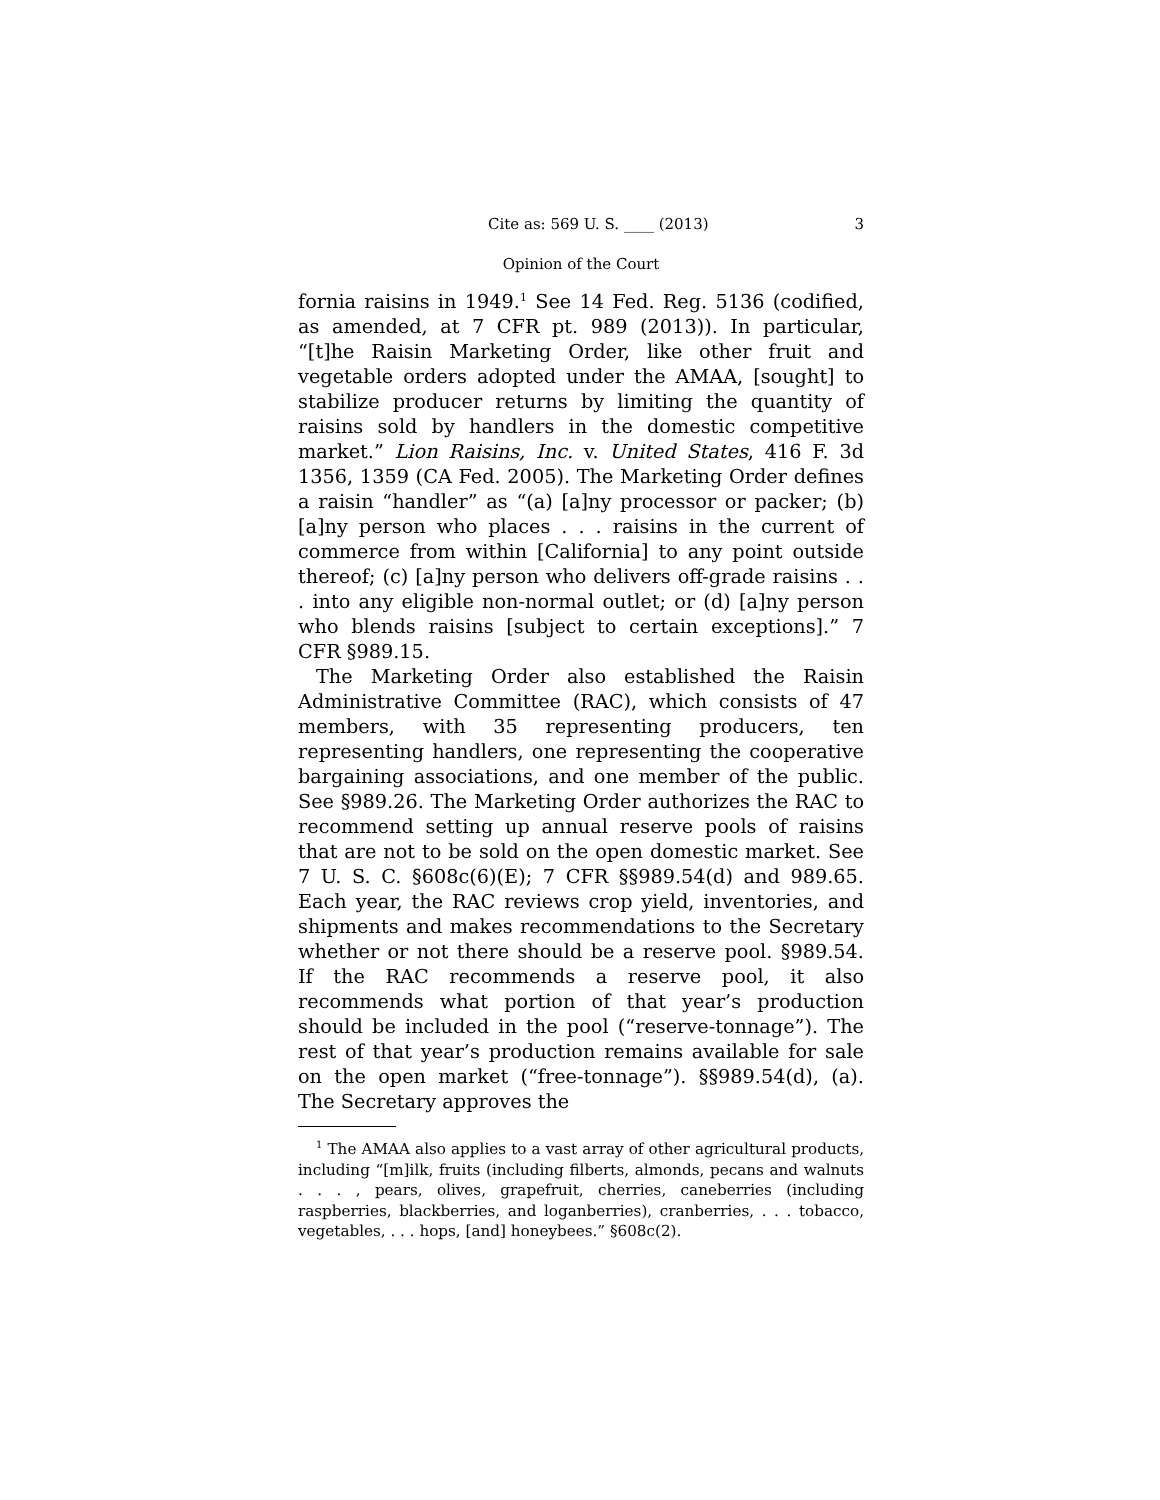Cite as: 569 U. S. ____ (2013) 3
Opinion of the Court
fornia raisins in 1949.<sup>1</sup> See 14 Fed. Reg. 5136 (codified, as amended, at 7 CFR pt. 989 (2013)). In particular, “[t]he Raisin Marketing Order, like other fruit and vegetable orders adopted under the AMAA, [sought] to stabilize producer returns by limiting the quantity of raisins sold by handlers in the domestic competitive market.” Lion Raisins, Inc. v. United States, 416 F. 3d 1356, 1359 (CA Fed. 2005). The Marketing Order defines a raisin “handler” as “(a) [a]ny processor or packer; (b) [a]ny person who places . . . raisins in the current of commerce from within [California] to any point outside thereof; (c) [a]ny person who delivers off-grade raisins . . . into any eligible non-normal outlet; or (d) [a]ny person who blends raisins [subject to certain exceptions].” 7 CFR §989.15.
The Marketing Order also established the Raisin Administrative Committee (RAC), which consists of 47 members, with 35 representing producers, ten representing handlers, one representing the cooperative bargaining associations, and one member of the public. See §989.26. The Marketing Order authorizes the RAC to recommend setting up annual reserve pools of raisins that are not to be sold on the open domestic market. See 7 U. S. C. §608c(6)(E); 7 CFR §§989.54(d) and 989.65. Each year, the RAC reviews crop yield, inventories, and shipments and makes recommendations to the Secretary whether or not there should be a reserve pool. §989.54. If the RAC recommends a reserve pool, it also recommends what portion of that year’s production should be included in the pool (“reserve-tonnage”). The rest of that year’s production remains available for sale on the open market (“free-tonnage”). §§989.54(d), (a). The Secretary approves the
<sup>1</sup> The AMAA also applies to a vast array of other agricultural products, including “[m]ilk, fruits (including filberts, almonds, pecans and walnuts . . . , pears, olives, grapefruit, cherries, caneberries (including raspberries, blackberries, and loganberries), cranberries, . . . tobacco, vegetables, . . . hops, [and] honeybees.” §608c(2).